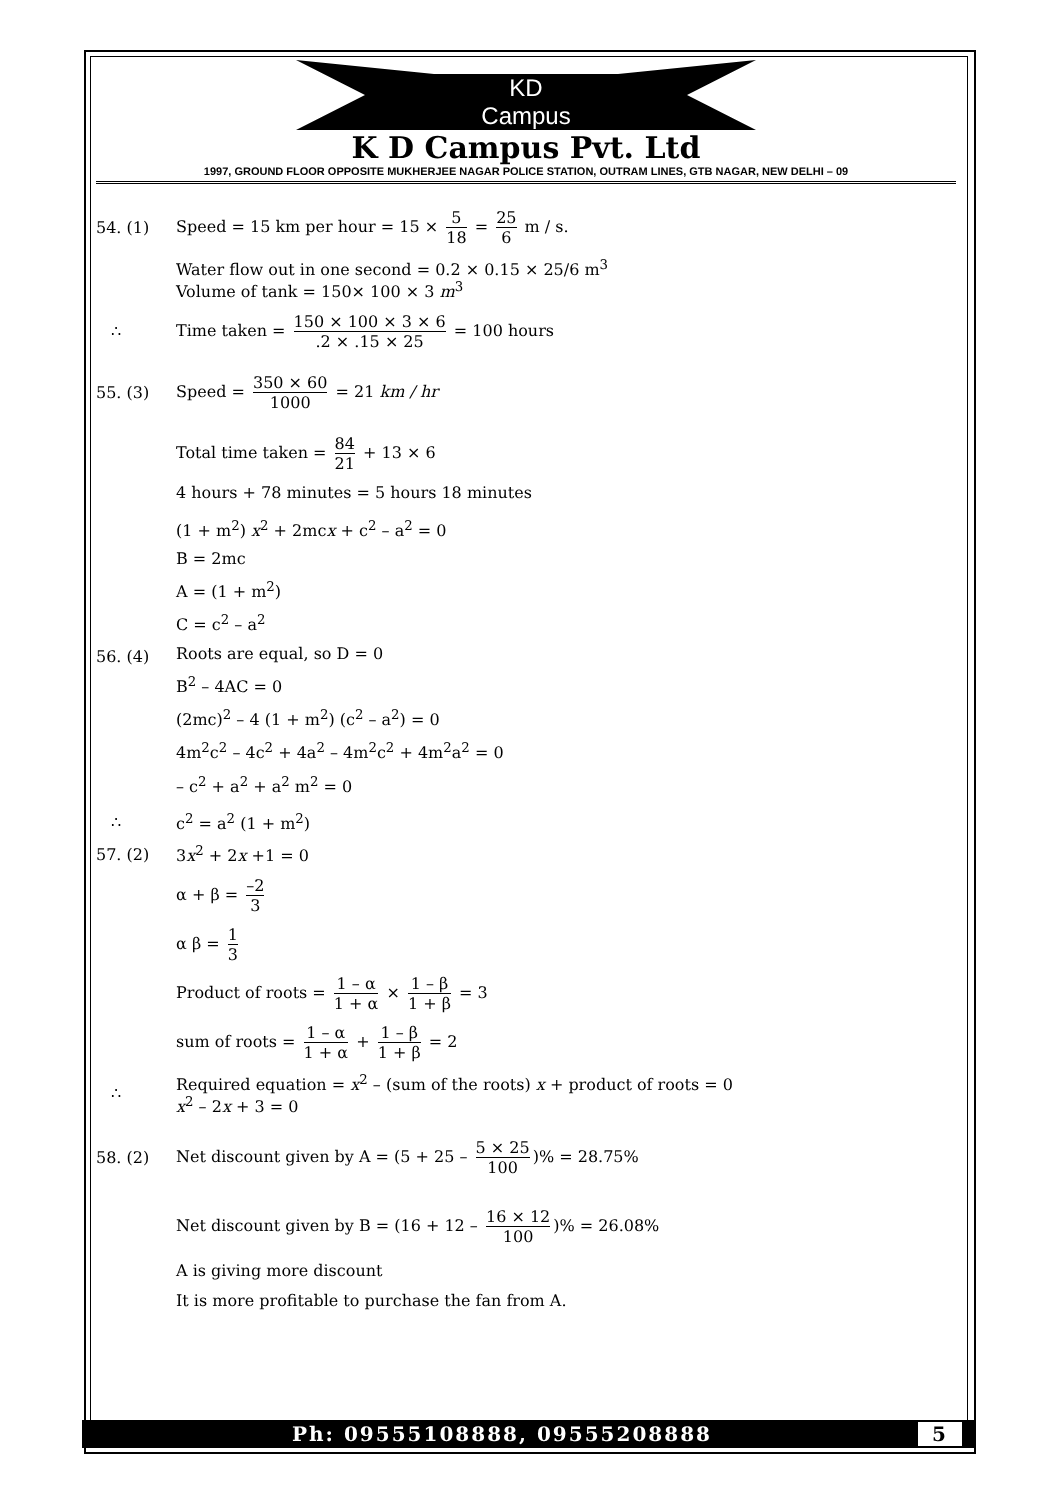KD
Campus
K D Campus Pvt. Ltd
1997, GROUND FLOOR OPPOSITE MUKHERJEE NAGAR POLICE STATION, OUTRAM LINES, GTB NAGAR, NEW DELHI – 09
54. (1)
Speed = 15 km per hour = 15 × 5 18 = 25 6 m / s.
Water flow out in one second = 0.2 × 0.15 × 25/6 m<sup>3</sup>
Volume of tank = 150× 100 × 3 m<sup>3</sup>
∴
Time taken = 150 × 100 × 3 × 6.2 × .15 × 25 = 100 hours
55. (3)
Speed = 350 × 60 1000 = 21 km / hr
Total time taken = 84 21 + 13 × 6
4 hours + 78 minutes = 5 hours 18 minutes
56. (4)
(1 + m<sup>2</sup>) x<sup>2</sup> + 2mcx + c<sup>2</sup> – a<sup>2</sup> = 0
B = 2mc
A = (1 + m<sup>2</sup>)
C = c<sup>2</sup> – a<sup>2</sup>
Roots are equal, so D = 0
B<sup>2</sup> – 4AC = 0
(2mc)<sup>2</sup> – 4 (1 + m<sup>2</sup>) (c<sup>2</sup> – a<sup>2</sup>) = 0
4m<sup>2</sup>c<sup>2</sup> – 4c<sup>2</sup> + 4a<sup>2</sup> – 4m<sup>2</sup>c<sup>2</sup> + 4m<sup>2</sup>a<sup>2</sup> = 0
– c<sup>2</sup> + a<sup>2</sup> + a<sup>2</sup> m<sup>2</sup> = 0
∴ c<sup>2</sup> = a<sup>2</sup> (1 + m<sup>2</sup>)
57. (2) 3x<sup>2</sup> + 2x +1 = 0
α + β = –2 3
α β = 1 3
Product of roots = 1 – α 1 + α × 1 – β 1 + β = 3
sum of roots = 1 – α 1 + α + 1 – β 1 + β = 2
∴
Required equation = x<sup>2</sup> – (sum of the roots) x + product of roots = 0
x<sup>2</sup> – 2x + 3 = 0
58. (2)
Net discount given by A = (5 + 25 – 5 × 25 100)% = 28.75%
Net discount given by B = (16 + 12 – 16 × 12 100)% = 26.08%
A is giving more discount
It is more profitable to purchase the fan from A.
Ph: 09555108888, 09555208888 5